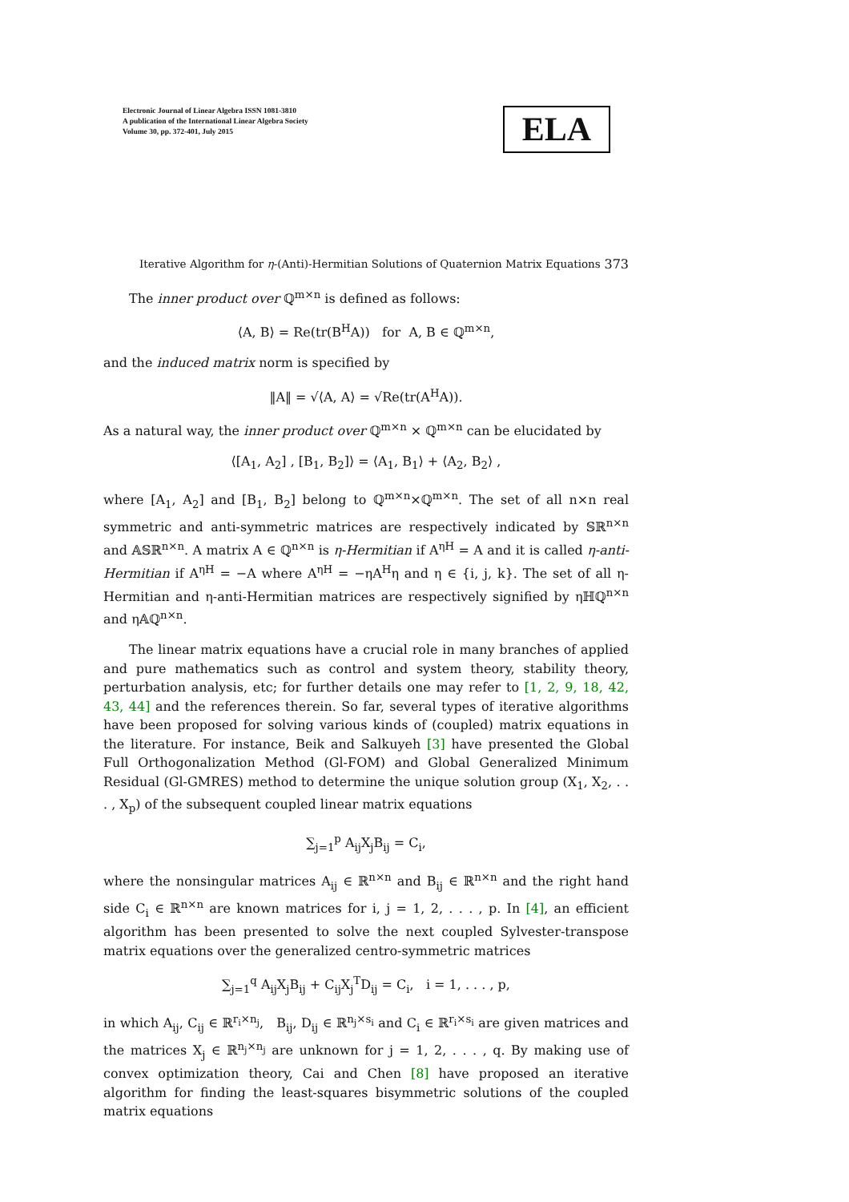Electronic Journal of Linear Algebra ISSN 1081-3810
A publication of the International Linear Algebra Society
Volume 30, pp. 372-401, July 2015
ELA
Iterative Algorithm for η-(Anti)-Hermitian Solutions of Quaternion Matrix Equations 373
The inner product over ℚ<sup>m×n</sup> is defined as follows:
⟨A, B⟩ = Re(tr(B<sup>H</sup>A)) for A, B ∈ ℚ<sup>m×n</sup>,
and the induced matrix norm is specified by
‖A‖ = √⟨A, A⟩ = √Re(tr(A<sup>H</sup>A)).
As a natural way, the inner product over ℚ<sup>m×n</sup> × ℚ<sup>m×n</sup> can be elucidated by
⟨[A<sub>1</sub>, A<sub>2</sub>] , [B<sub>1</sub>, B<sub>2</sub>]⟩ = ⟨A<sub>1</sub>, B<sub>1</sub>⟩ + ⟨A<sub>2</sub>, B<sub>2</sub>⟩ ,
where [A<sub>1</sub>, A<sub>2</sub>] and [B<sub>1</sub>, B<sub>2</sub>] belong to ℚ<sup>m×n</sup>×ℚ<sup>m×n</sup>. The set of all n×n real symmetric and anti-symmetric matrices are respectively indicated by 𝕊ℝ<sup>n×n</sup> and 𝔸𝕊ℝ<sup>n×n</sup>. A matrix A ∈ ℚ<sup>n×n</sup> is η-Hermitian if A<sup>ηH</sup> = A and it is called η-anti-Hermitian if A<sup>ηH</sup> = −A where A<sup>ηH</sup> = −ηA<sup>H</sup>η and η ∈ {i, j, k}. The set of all η-Hermitian and η-anti-Hermitian matrices are respectively signified by ηℍℚ<sup>n×n</sup> and η𝔸ℚ<sup>n×n</sup>.
The linear matrix equations have a crucial role in many branches of applied and pure mathematics such as control and system theory, stability theory, perturbation analysis, etc; for further details one may refer to [1, 2, 9, 18, 42, 43, 44] and the references therein. So far, several types of iterative algorithms have been proposed for solving various kinds of (coupled) matrix equations in the literature. For instance, Beik and Salkuyeh [3] have presented the Global Full Orthogonalization Method (Gl-FOM) and Global Generalized Minimum Residual (Gl-GMRES) method to determine the unique solution group (X<sub>1</sub>, X<sub>2</sub>, . . . , X<sub>p</sub>) of the subsequent coupled linear matrix equations
∑<sub>j=1</sub><sup>p</sup> A<sub>ij</sub>X<sub>j</sub>B<sub>ij</sub> = C<sub>i</sub>,
where the nonsingular matrices A<sub>ij</sub> ∈ ℝ<sup>n×n</sup> and B<sub>ij</sub> ∈ ℝ<sup>n×n</sup> and the right hand side C<sub>i</sub> ∈ ℝ<sup>n×n</sup> are known matrices for i, j = 1, 2, . . . , p. In [4], an efficient algorithm has been presented to solve the next coupled Sylvester-transpose matrix equations over the generalized centro-symmetric matrices
∑<sub>j=1</sub><sup>q</sup> A<sub>ij</sub>X<sub>j</sub>B<sub>ij</sub> + C<sub>ij</sub>X<sub>j</sub><sup>T</sup>D<sub>ij</sub> = C<sub>i</sub>, i = 1, . . . , p,
in which A<sub>ij</sub>, C<sub>ij</sub> ∈ ℝ<sup>r<sub>i</sub>×n<sub>j</sub></sup>, B<sub>ij</sub>, D<sub>ij</sub> ∈ ℝ<sup>n<sub>j</sub>×s<sub>i</sub></sup> and C<sub>i</sub> ∈ ℝ<sup>r<sub>i</sub>×s<sub>i</sub></sup> are given matrices and the matrices X<sub>j</sub> ∈ ℝ<sup>n<sub>j</sub>×n<sub>j</sub></sup> are unknown for j = 1, 2, . . . , q. By making use of convex optimization theory, Cai and Chen [8] have proposed an iterative algorithm for finding the least-squares bisymmetric solutions of the coupled matrix equations